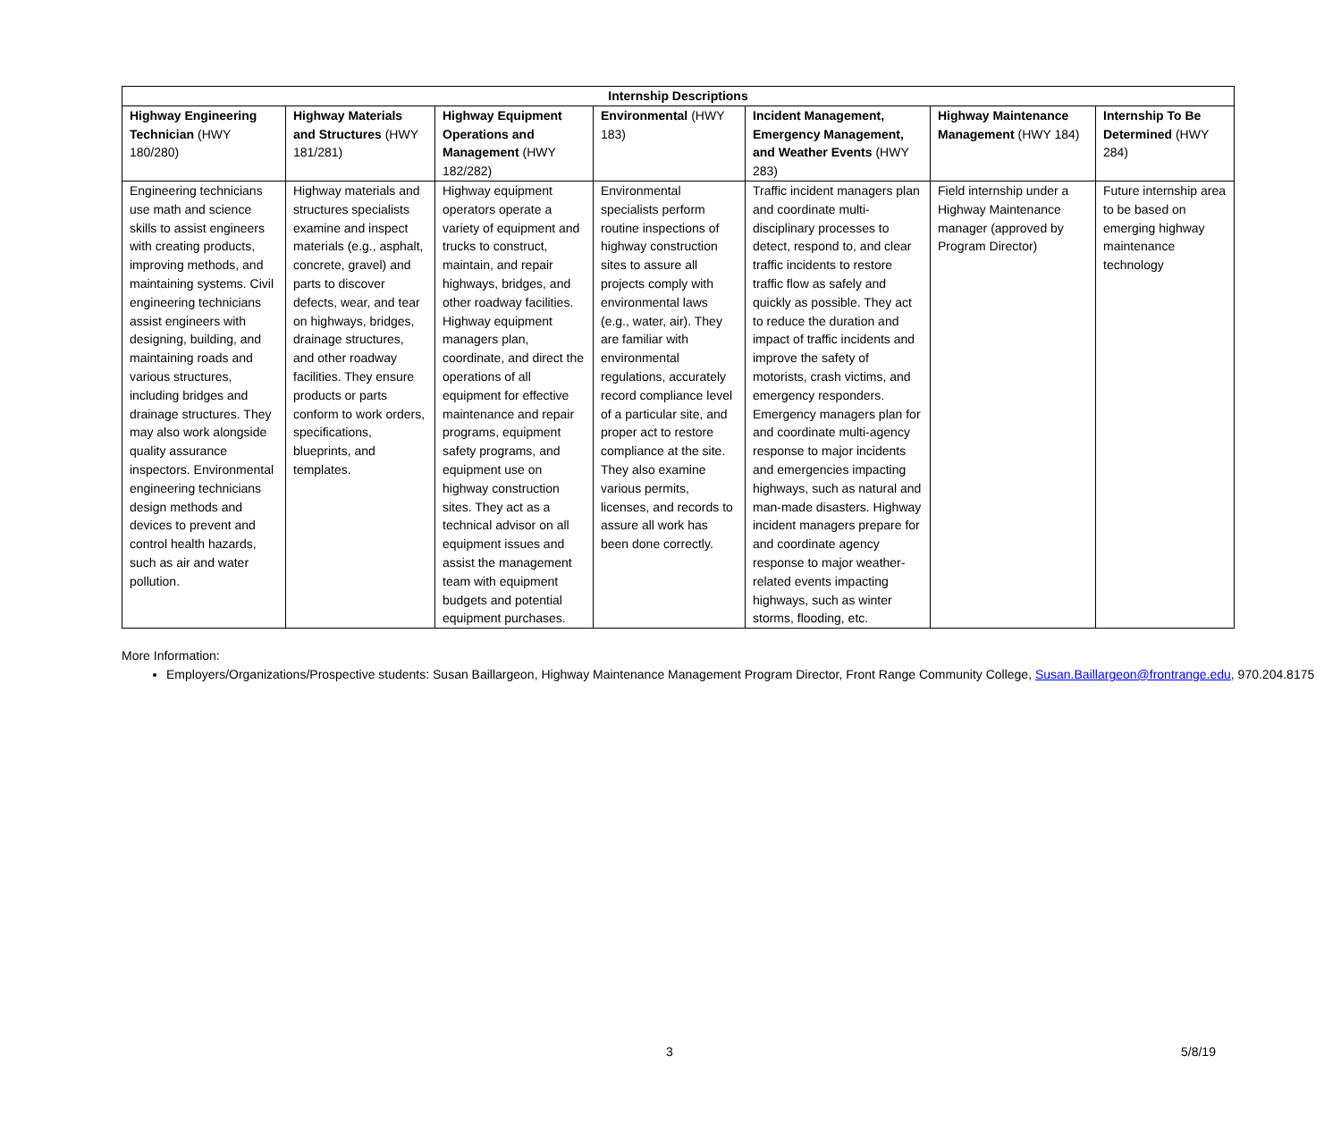| Internship Descriptions | | | | | | |
| --- | --- | --- | --- | --- | --- | --- |
| Highway Engineering Technician (HWY 180/280) | Highway Materials and Structures (HWY 181/281) | Highway Equipment Operations and Management (HWY 182/282) | Environmental (HWY 183) | Incident Management, Emergency Management, and Weather Events (HWY 283) | Highway Maintenance Management (HWY 184) | Internship To Be Determined (HWY 284) |
| Engineering technicians use math and science skills to assist engineers with creating products, improving methods, and maintaining systems. Civil engineering technicians assist engineers with designing, building, and maintaining roads and various structures, including bridges and drainage structures. They may also work alongside quality assurance inspectors. Environmental engineering technicians design methods and devices to prevent and control health hazards, such as air and water pollution. | Highway materials and structures specialists examine and inspect materials (e.g., asphalt, concrete, gravel) and parts to discover defects, wear, and tear on highways, bridges, drainage structures, and other roadway facilities. They ensure products or parts conform to work orders, specifications, blueprints, and templates. | Highway equipment operators operate a variety of equipment and trucks to construct, maintain, and repair highways, bridges, and other roadway facilities. Highway equipment managers plan, coordinate, and direct the operations of all equipment for effective maintenance and repair programs, equipment safety programs, and equipment use on highway construction sites. They act as a technical advisor on all equipment issues and assist the management team with equipment budgets and potential equipment purchases. | Environmental specialists perform routine inspections of highway construction sites to assure all projects comply with environmental laws (e.g., water, air). They are familiar with environmental regulations, accurately record compliance level of a particular site, and proper act to restore compliance at the site. They also examine various permits, licenses, and records to assure all work has been done correctly. | Traffic incident managers plan and coordinate multi-disciplinary processes to detect, respond to, and clear traffic incidents to restore traffic flow as safely and quickly as possible. They act to reduce the duration and impact of traffic incidents and improve the safety of motorists, crash victims, and emergency responders. Emergency managers plan for and coordinate multi-agency response to major incidents and emergencies impacting highways, such as natural and man-made disasters. Highway incident managers prepare for and coordinate agency response to major weather-related events impacting highways, such as winter storms, flooding, etc. | Field internship under a Highway Maintenance manager (approved by Program Director) | Future internship area to be based on emerging highway maintenance technology |
More Information:
Employers/Organizations/Prospective students: Susan Baillargeon, Highway Maintenance Management Program Director, Front Range Community College, Susan.Baillargeon@frontrange.edu, 970.204.8175
3 5/8/19